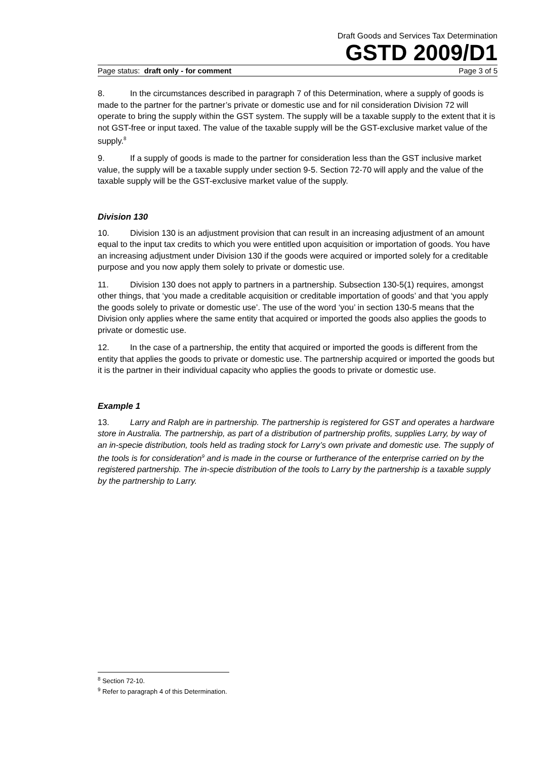Draft Goods and Services Tax Determination
GSTD 2009/D1
Page status: draft only - for comment Page 3 of 5
8. In the circumstances described in paragraph 7 of this Determination, where a supply of goods is made to the partner for the partner’s private or domestic use and for nil consideration Division 72 will operate to bring the supply within the GST system. The supply will be a taxable supply to the extent that it is not GST-free or input taxed. The value of the taxable supply will be the GST-exclusive market value of the supply.<sup>8</sup>
9. If a supply of goods is made to the partner for consideration less than the GST inclusive market value, the supply will be a taxable supply under section 9-5. Section 72-70 will apply and the value of the taxable supply will be the GST-exclusive market value of the supply.
Division 130
10. Division 130 is an adjustment provision that can result in an increasing adjustment of an amount equal to the input tax credits to which you were entitled upon acquisition or importation of goods. You have an increasing adjustment under Division 130 if the goods were acquired or imported solely for a creditable purpose and you now apply them solely to private or domestic use.
11. Division 130 does not apply to partners in a partnership. Subsection 130-5(1) requires, amongst other things, that ‘you made a creditable acquisition or creditable importation of goods’ and that ‘you apply the goods solely to private or domestic use’. The use of the word ‘you’ in section 130-5 means that the Division only applies where the same entity that acquired or imported the goods also applies the goods to private or domestic use.
12. In the case of a partnership, the entity that acquired or imported the goods is different from the entity that applies the goods to private or domestic use. The partnership acquired or imported the goods but it is the partner in their individual capacity who applies the goods to private or domestic use.
Example 1
13. Larry and Ralph are in partnership. The partnership is registered for GST and operates a hardware store in Australia. The partnership, as part of a distribution of partnership profits, supplies Larry, by way of an in-specie distribution, tools held as trading stock for Larry’s own private and domestic use. The supply of the tools is for consideration<sup>9</sup> and is made in the course or furtherance of the enterprise carried on by the registered partnership. The in-specie distribution of the tools to Larry by the partnership is a taxable supply by the partnership to Larry.
<sup>8</sup> Section 72-10.
<sup>9</sup> Refer to paragraph 4 of this Determination.